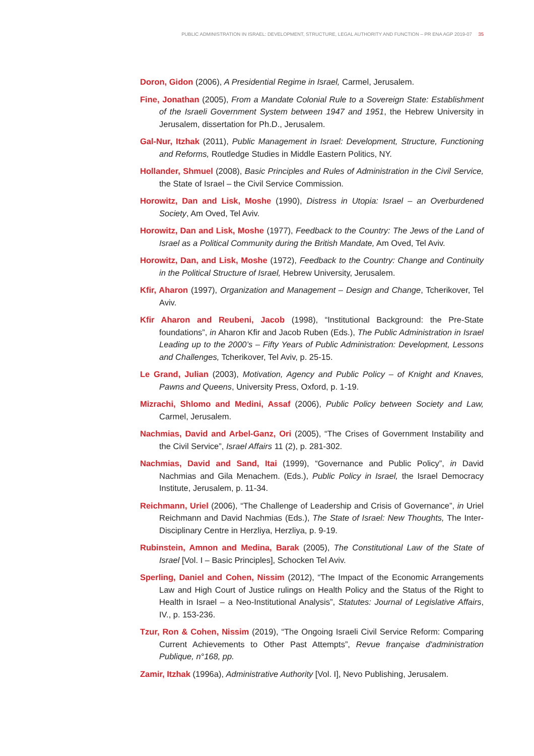PUBLIC ADMINISTRATION IN ISRAEL: DEVELOPMENT, STRUCTURE, LEGAL AUTHORITY AND FUNCTION – PR ENA AGP 2019-07 35
Doron, Gidon (2006), A Presidential Regime in Israel, Carmel, Jerusalem.
Fine, Jonathan (2005), From a Mandate Colonial Rule to a Sovereign State: Establishment of the Israeli Government System between 1947 and 1951, the Hebrew University in Jerusalem, dissertation for Ph.D., Jerusalem.
Gal-Nur, Itzhak (2011), Public Management in Israel: Development, Structure, Functioning and Reforms, Routledge Studies in Middle Eastern Politics, NY.
Hollander, Shmuel (2008), Basic Principles and Rules of Administration in the Civil Service, the State of Israel – the Civil Service Commission.
Horowitz, Dan and Lisk, Moshe (1990), Distress in Utopia: Israel – an Overburdened Society, Am Oved, Tel Aviv.
Horowitz, Dan and Lisk, Moshe (1977), Feedback to the Country: The Jews of the Land of Israel as a Political Community during the British Mandate, Am Oved, Tel Aviv.
Horowitz, Dan, and Lisk, Moshe (1972), Feedback to the Country: Change and Continuity in the Political Structure of Israel, Hebrew University, Jerusalem.
Kfir, Aharon (1997), Organization and Management – Design and Change, Tcherikover, Tel Aviv.
Kfir Aharon and Reubeni, Jacob (1998), “Institutional Background: the Pre-State foundations”, in Aharon Kfir and Jacob Ruben (Eds.), The Public Administration in Israel Leading up to the 2000’s – Fifty Years of Public Administration: Development, Lessons and Challenges, Tcherikover, Tel Aviv, p. 25-15.
Le Grand, Julian (2003), Motivation, Agency and Public Policy – of Knight and Knaves, Pawns and Queens, University Press, Oxford, p. 1-19.
Mizrachi, Shlomo and Medini, Assaf (2006), Public Policy between Society and Law, Carmel, Jerusalem.
Nachmias, David and Arbel-Ganz, Ori (2005), “The Crises of Government Instability and the Civil Service”, Israel Affairs 11 (2), p. 281-302.
Nachmias, David and Sand, Itai (1999), “Governance and Public Policy”, in David Nachmias and Gila Menachem. (Eds.), Public Policy in Israel, the Israel Democracy Institute, Jerusalem, p. 11-34.
Reichmann, Uriel (2006), “The Challenge of Leadership and Crisis of Governance”, in Uriel Reichmann and David Nachmias (Eds.), The State of Israel: New Thoughts, The Inter-Disciplinary Centre in Herzliya, Herzliya, p. 9-19.
Rubinstein, Amnon and Medina, Barak (2005), The Constitutional Law of the State of Israel [Vol. I – Basic Principles], Schocken Tel Aviv.
Sperling, Daniel and Cohen, Nissim (2012), “The Impact of the Economic Arrangements Law and High Court of Justice rulings on Health Policy and the Status of the Right to Health in Israel – a Neo-Institutional Analysis”, Statutes: Journal of Legislative Affairs, IV., p. 153-236.
Tzur, Ron & Cohen, Nissim (2019), “The Ongoing Israeli Civil Service Reform: Comparing Current Achievements to Other Past Attempts”, Revue française d'administration Publique, n°168, pp.
Zamir, Itzhak (1996a), Administrative Authority [Vol. I], Nevo Publishing, Jerusalem.